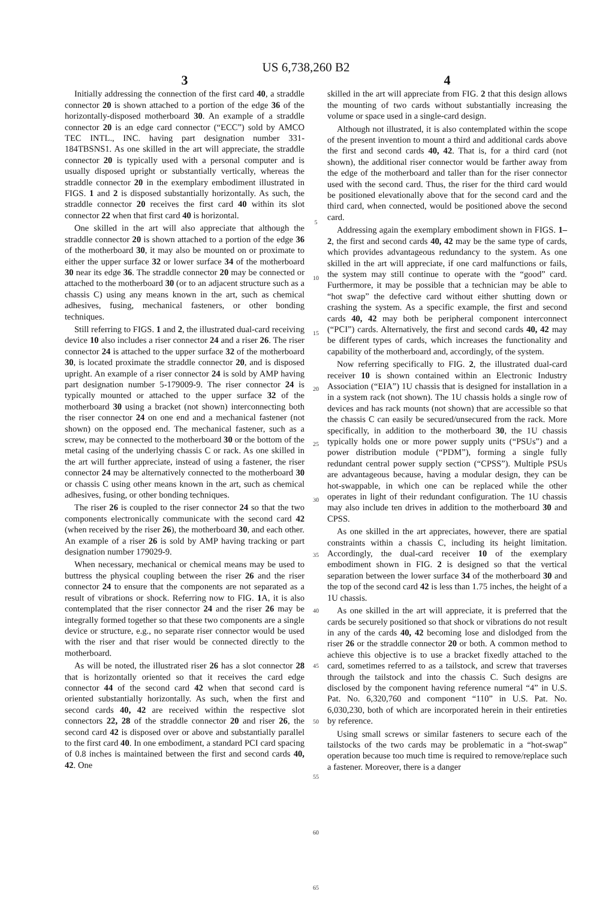US 6,738,260 B2
3
Initially addressing the connection of the first card 40, a straddle connector 20 is shown attached to a portion of the edge 36 of the horizontally-disposed motherboard 30. An example of a straddle connector 20 is an edge card connector (“ECC”) sold by AMCO TEC INTL., INC. having part designation number 331-184TBSNS1. As one skilled in the art will appreciate, the straddle connector 20 is typically used with a personal computer and is usually disposed upright or substantially vertically, whereas the straddle connector 20 in the exemplary embodiment illustrated in FIGS. 1 and 2 is disposed substantially horizontally. As such, the straddle connector 20 receives the first card 40 within its slot connector 22 when that first card 40 is horizontal.
One skilled in the art will also appreciate that although the straddle connector 20 is shown attached to a portion of the edge 36 of the motherboard 30, it may also be mounted on or proximate to either the upper surface 32 or lower surface 34 of the motherboard 30 near its edge 36. The straddle connector 20 may be connected or attached to the motherboard 30 (or to an adjacent structure such as a chassis C) using any means known in the art, such as chemical adhesives, fusing, mechanical fasteners, or other bonding techniques.
Still referring to FIGS. 1 and 2, the illustrated dual-card receiving device 10 also includes a riser connector 24 and a riser 26. The riser connector 24 is attached to the upper surface 32 of the motherboard 30, is located proximate the straddle connector 20, and is disposed upright. An example of a riser connector 24 is sold by AMP having part designation number 5-179009-9. The riser connector 24 is typically mounted or attached to the upper surface 32 of the motherboard 30 using a bracket (not shown) interconnecting both the riser connector 24 on one end and a mechanical fastener (not shown) on the opposed end. The mechanical fastener, such as a screw, may be connected to the motherboard 30 or the bottom of the metal casing of the underlying chassis C or rack. As one skilled in the art will further appreciate, instead of using a fastener, the riser connector 24 may be alternatively connected to the motherboard 30 or chassis C using other means known in the art, such as chemical adhesives, fusing, or other bonding techniques.
The riser 26 is coupled to the riser connector 24 so that the two components electronically communicate with the second card 42 (when received by the riser 26), the motherboard 30, and each other. An example of a riser 26 is sold by AMP having tracking or part designation number 179029-9.
When necessary, mechanical or chemical means may be used to buttress the physical coupling between the riser 26 and the riser connector 24 to ensure that the components are not separated as a result of vibrations or shock. Referring now to FIG. 1 A, it is also contemplated that the riser connector 24 and the riser 26 may be integrally formed together so that these two components are a single device or structure, e.g., no separate riser connector would be used with the riser and that riser would be connected directly to the motherboard.
As will be noted, the illustrated riser 26 has a slot connector 28 that is horizontally oriented so that it receives the card edge connector 44 of the second card 42 when that second card is oriented substantially horizontally. As such, when the first and second cards 40, 42 are received within the respective slot connectors 22, 28 of the straddle connector 20 and riser 26, the second card 42 is disposed over or above and substantially parallel to the first card 40. In one embodiment, a standard PCI card spacing of 0.8 inches is maintained between the first and second cards 40, 42. One
5
10
15
20
25
30
35
40
45
50
55
60
65
4
skilled in the art will appreciate from FIG. 2 that this design allows the mounting of two cards without substantially increasing the volume or space used in a single-card design.
Although not illustrated, it is also contemplated within the scope of the present invention to mount a third and additional cards above the first and second cards 40, 42. That is, for a third card (not shown), the additional riser connector would be farther away from the edge of the motherboard and taller than for the riser connector used with the second card. Thus, the riser for the third card would be positioned elevationally above that for the second card and the third card, when connected, would be positioned above the second card.
Addressing again the exemplary embodiment shown in FIGS. 1–2, the first and second cards 40, 42 may be the same type of cards, which provides advantageous redundancy to the system. As one skilled in the art will appreciate, if one card malfunctions or fails, the system may still continue to operate with the “good” card. Furthermore, it may be possible that a technician may be able to “hot swap” the defective card without either shutting down or crashing the system. As a specific example, the first and second cards 40, 42 may both be peripheral component interconnect (“PCI”) cards. Alternatively, the first and second cards 40, 42 may be different types of cards, which increases the functionality and capability of the motherboard and, accordingly, of the system.
Now referring specifically to FIG. 2, the illustrated dual-card receiver 10 is shown contained within an Electronic Industry Association (“EIA”) 1U chassis that is designed for installation in a in a system rack (not shown). The 1U chassis holds a single row of devices and has rack mounts (not shown) that are accessible so that the chassis C can easily be secured/unsecured from the rack. More specifically, in addition to the motherboard 30, the 1U chassis typically holds one or more power supply units (“PSUs”) and a power distribution module (“PDM”), forming a single fully redundant central power supply section (“CPSS”). Multiple PSUs are advantageous because, having a modular design, they can be hot-swappable, in which one can be replaced while the other operates in light of their redundant configuration. The 1U chassis may also include ten drives in addition to the motherboard 30 and CPSS.
As one skilled in the art appreciates, however, there are spatial constraints within a chassis C, including its height limitation. Accordingly, the dual-card receiver 10 of the exemplary embodiment shown in FIG. 2 is designed so that the vertical separation between the lower surface 34 of the motherboard 30 and the top of the second card 42 is less than 1.75 inches, the height of a 1U chassis.
As one skilled in the art will appreciate, it is preferred that the cards be securely positioned so that shock or vibrations do not result in any of the cards 40, 42 becoming lose and dislodged from the riser 26 or the straddle connector 20 or both. A common method to achieve this objective is to use a bracket fixedly attached to the card, sometimes referred to as a tailstock, and screw that traverses through the tailstock and into the chassis C. Such designs are disclosed by the component having reference numeral “4” in U.S. Pat. No. 6,320,760 and component “110” in U.S. Pat. No. 6,030,230, both of which are incorporated herein in their entireties by reference.
Using small screws or similar fasteners to secure each of the tailstocks of the two cards may be problematic in a “hot-swap” operation because too much time is required to remove/replace such a fastener. Moreover, there is a danger